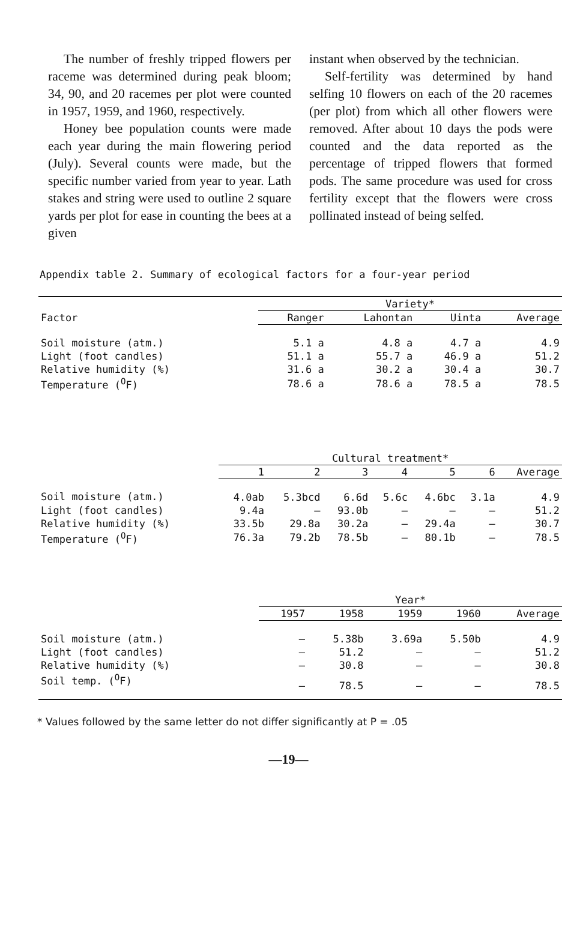The number of freshly tripped flowers per raceme was determined during peak bloom; 34, 90, and 20 racemes per plot were counted in 1957, 1959, and 1960, respectively.
Honey bee population counts were made each year during the main flowering period (July). Several counts were made, but the specific number varied from year to year. Lath stakes and string were used to outline 2 square yards per plot for ease in counting the bees at a given
instant when observed by the technician.
Self-fertility was determined by hand selfing 10 flowers on each of the 20 racemes (per plot) from which all other flowers were removed. After about 10 days the pods were counted and the data reported as the percentage of tripped flowers that formed pods. The same procedure was used for cross fertility except that the flowers were cross pollinated instead of being selfed.
Appendix table 2. Summary of ecological factors for a four-year period
| | Variety* | | | |
| --- | --- | --- | --- | --- |
| Factor | Ranger | Lahontan | Uinta | Average |
| Soil moisture (atm.) | 5.1 a | 4.8 a | 4.7 a | 4.9 |
| Light (foot candles) | 51.1 a | 55.7 a | 46.9 a | 51.2 |
| Relative humidity (%) | 31.6 a | 30.2 a | 30.4 a | 30.7 |
| Temperature (<sup>O</sup>F) | 78.6 a | 78.6 a | 78.5 a | 78.5 |
| | Cultural treatment* | | | | | | |
| --- | --- | --- | --- | --- | --- | --- | --- |
| | 1 | 2 | 3 | 4 | 5 | 6 | Average |
| Soil moisture (atm.) | 4.0ab | 5.3bcd | 6.6d | 5.6c | 4.6bc | 3.1a | 4.9 |
| Light (foot candles) | 9.4a | — | 93.0b | — | — | — | 51.2 |
| Relative humidity (%) | 33.5b | 29.8a | 30.2a | — | 29.4a | — | 30.7 |
| Temperature (<sup>O</sup>F) | 76.3a | 79.2b | 78.5b | — | 80.1b | — | 78.5 |
| | Year* | | | | |
| --- | --- | --- | --- | --- | --- |
| | 1957 | 1958 | 1959 | 1960 | Average |
| Soil moisture (atm.) | — | 5.38b | 3.69a | 5.50b | 4.9 |
| Light (foot candles) | — | 51.2 | — | — | 51.2 |
| Relative humidity (%) | — | 30.8 | — | — | 30.8 |
| Soil temp. (<sup>O</sup>F) | — | 78.5 | — | — | 78.5 |
* Values followed by the same letter do not differ significantly at P = .05
—19—